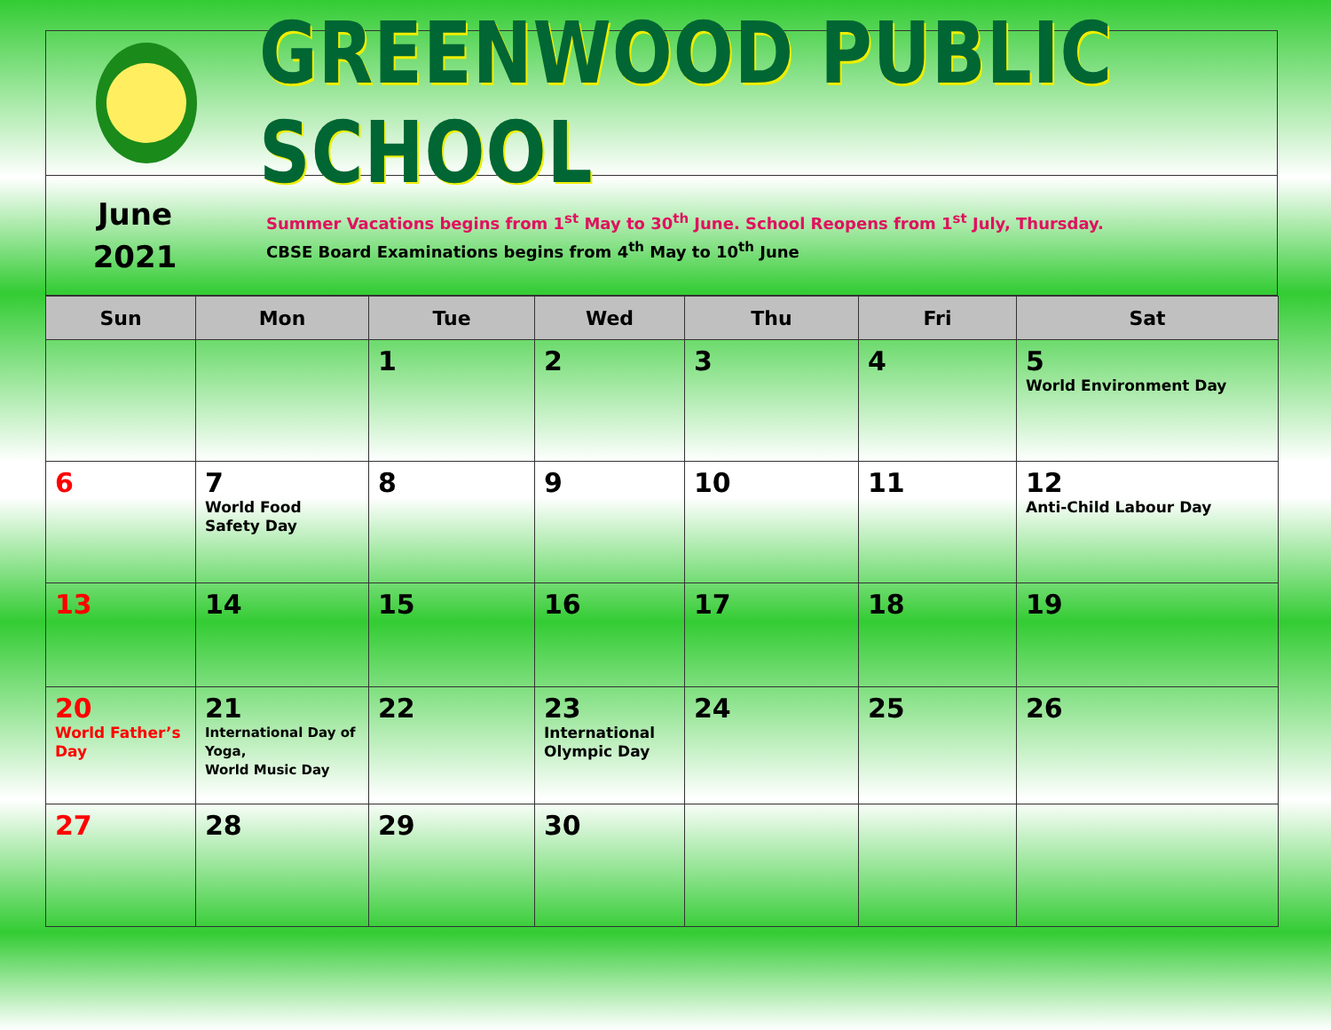GREENWOOD PUBLIC SCHOOL
June
2021
Summer Vacations begins from 1<sup>st</sup> May to 30<sup>th</sup> June. School Reopens from 1<sup>st</sup> July, Thursday.
CBSE Board Examinations begins from 4<sup>th</sup> May to 10<sup>th</sup> June
| Sun | Mon | Tue | Wed | Thu | Fri | Sat |
| --- | --- | --- | --- | --- | --- | --- |
| | | 1 | 2 | 3 | 4 | 5 World Environment Day |
| 6 | 7 World Food Safety Day | 8 | 9 | 10 | 11 | 12 Anti-Child Labour Day |
| 13 | 14 | 15 | 16 | 17 | 18 | 19 |
| 20 World Father’s Day | 21 International Day of Yoga, World Music Day | 22 | 23 International Olympic Day | 24 | 25 | 26 |
| 27 | 28 | 29 | 30 | | | |